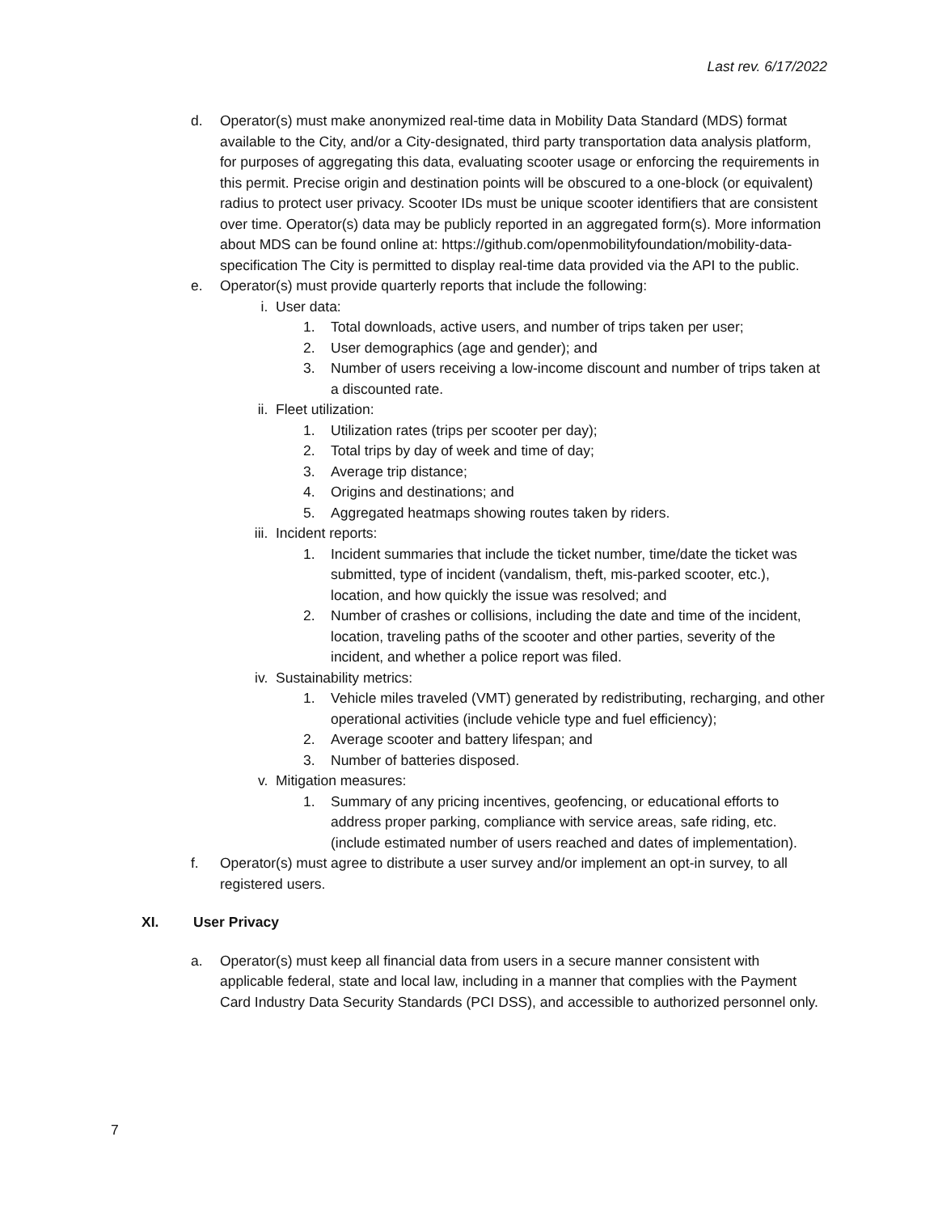Last rev. 6/17/2022
d. Operator(s) must make anonymized real-time data in Mobility Data Standard (MDS) format available to the City, and/or a City-designated, third party transportation data analysis platform, for purposes of aggregating this data, evaluating scooter usage or enforcing the requirements in this permit. Precise origin and destination points will be obscured to a one-block (or equivalent) radius to protect user privacy. Scooter IDs must be unique scooter identifiers that are consistent over time. Operator(s) data may be publicly reported in an aggregated form(s). More information about MDS can be found online at: https://github.com/openmobilityfoundation/mobility-data-specification The City is permitted to display real-time data provided via the API to the public.
e. Operator(s) must provide quarterly reports that include the following:
i. User data:
1. Total downloads, active users, and number of trips taken per user;
2. User demographics (age and gender); and
3. Number of users receiving a low-income discount and number of trips taken at a discounted rate.
ii. Fleet utilization:
1. Utilization rates (trips per scooter per day);
2. Total trips by day of week and time of day;
3. Average trip distance;
4. Origins and destinations; and
5. Aggregated heatmaps showing routes taken by riders.
iii. Incident reports:
1. Incident summaries that include the ticket number, time/date the ticket was submitted, type of incident (vandalism, theft, mis-parked scooter, etc.), location, and how quickly the issue was resolved; and
2. Number of crashes or collisions, including the date and time of the incident, location, traveling paths of the scooter and other parties, severity of the incident, and whether a police report was filed.
iv. Sustainability metrics:
1. Vehicle miles traveled (VMT) generated by redistributing, recharging, and other operational activities (include vehicle type and fuel efficiency);
2. Average scooter and battery lifespan; and
3. Number of batteries disposed.
v. Mitigation measures:
1. Summary of any pricing incentives, geofencing, or educational efforts to address proper parking, compliance with service areas, safe riding, etc. (include estimated number of users reached and dates of implementation).
f. Operator(s) must agree to distribute a user survey and/or implement an opt-in survey, to all registered users.
XI. User Privacy
a. Operator(s) must keep all financial data from users in a secure manner consistent with applicable federal, state and local law, including in a manner that complies with the Payment Card Industry Data Security Standards (PCI DSS), and accessible to authorized personnel only.
7